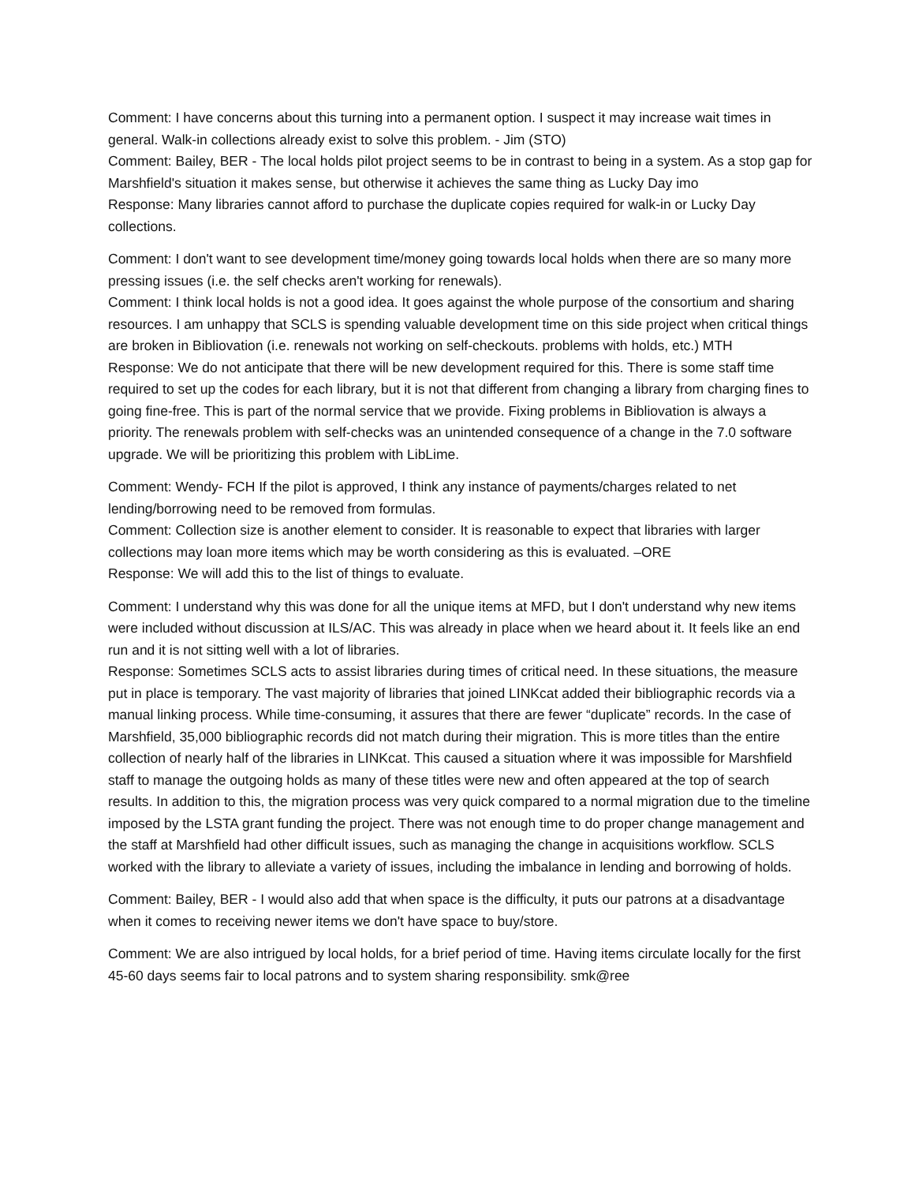Comment: I have concerns about this turning into a permanent option. I suspect it may increase wait times in general. Walk-in collections already exist to solve this problem. - Jim (STO)
Comment: Bailey, BER - The local holds pilot project seems to be in contrast to being in a system. As a stop gap for Marshfield's situation it makes sense, but otherwise it achieves the same thing as Lucky Day imo
Response: Many libraries cannot afford to purchase the duplicate copies required for walk-in or Lucky Day collections.
Comment: I don't want to see development time/money going towards local holds when there are so many more pressing issues (i.e. the self checks aren't working for renewals).
Comment: I think local holds is not a good idea. It goes against the whole purpose of the consortium and sharing resources. I am unhappy that SCLS is spending valuable development time on this side project when critical things are broken in Bibliovation (i.e. renewals not working on self-checkouts. problems with holds, etc.) MTH
Response: We do not anticipate that there will be new development required for this. There is some staff time required to set up the codes for each library, but it is not that different from changing a library from charging fines to going fine-free. This is part of the normal service that we provide. Fixing problems in Bibliovation is always a priority. The renewals problem with self-checks was an unintended consequence of a change in the 7.0 software upgrade. We will be prioritizing this problem with LibLime.
Comment: Wendy- FCH If the pilot is approved, I think any instance of payments/charges related to net lending/borrowing need to be removed from formulas.
Comment: Collection size is another element to consider. It is reasonable to expect that libraries with larger collections may loan more items which may be worth considering as this is evaluated. –ORE
Response: We will add this to the list of things to evaluate.
Comment: I understand why this was done for all the unique items at MFD, but I don't understand why new items were included without discussion at ILS/AC. This was already in place when we heard about it. It feels like an end run and it is not sitting well with a lot of libraries.
Response: Sometimes SCLS acts to assist libraries during times of critical need. In these situations, the measure put in place is temporary. The vast majority of libraries that joined LINKcat added their bibliographic records via a manual linking process. While time-consuming, it assures that there are fewer “duplicate” records. In the case of Marshfield, 35,000 bibliographic records did not match during their migration. This is more titles than the entire collection of nearly half of the libraries in LINKcat. This caused a situation where it was impossible for Marshfield staff to manage the outgoing holds as many of these titles were new and often appeared at the top of search results. In addition to this, the migration process was very quick compared to a normal migration due to the timeline imposed by the LSTA grant funding the project. There was not enough time to do proper change management and the staff at Marshfield had other difficult issues, such as managing the change in acquisitions workflow. SCLS worked with the library to alleviate a variety of issues, including the imbalance in lending and borrowing of holds.
Comment: Bailey, BER - I would also add that when space is the difficulty, it puts our patrons at a disadvantage when it comes to receiving newer items we don't have space to buy/store.
Comment: We are also intrigued by local holds, for a brief period of time. Having items circulate locally for the first 45-60 days seems fair to local patrons and to system sharing responsibility. smk@ree